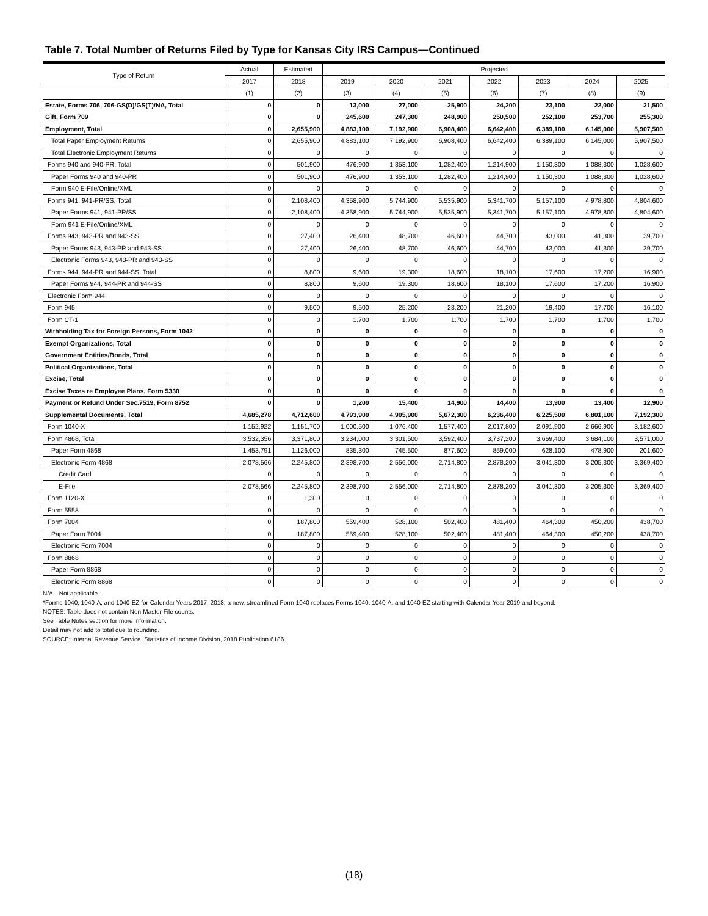Table 7. Total Number of Returns Filed by Type for Kansas City IRS Campus—Continued
| Type of Return | Actual | Estimated | Projected | | | | | | |
| --- | --- | --- | --- | --- | --- | --- | --- | --- | --- |
| | 2017 | 2018 | 2019 | 2020 | 2021 | 2022 | 2023 | 2024 | 2025 |
| | (1) | (2) | (3) | (4) | (5) | (6) | (7) | (8) | (9) |
| Estate, Forms 706, 706-GS(D)/GS(T)/NA, Total | 0 | 0 | 13,000 | 27,000 | 25,900 | 24,200 | 23,100 | 22,000 | 21,500 |
| Gift, Form 709 | 0 | 0 | 245,600 | 247,300 | 248,900 | 250,500 | 252,100 | 253,700 | 255,300 |
| Employment, Total | 0 | 2,655,900 | 4,883,100 | 7,192,900 | 6,908,400 | 6,642,400 | 6,389,100 | 6,145,000 | 5,907,500 |
| Total Paper Employment Returns | 0 | 2,655,900 | 4,883,100 | 7,192,900 | 6,908,400 | 6,642,400 | 6,389,100 | 6,145,000 | 5,907,500 |
| Total Electronic Employment Returns | 0 | 0 | 0 | 0 | 0 | 0 | 0 | 0 | 0 |
| Forms 940 and 940-PR, Total | 0 | 501,900 | 476,900 | 1,353,100 | 1,282,400 | 1,214,900 | 1,150,300 | 1,088,300 | 1,028,600 |
| Paper Forms 940 and 940-PR | 0 | 501,900 | 476,900 | 1,353,100 | 1,282,400 | 1,214,900 | 1,150,300 | 1,088,300 | 1,028,600 |
| Form 940 E-File/Online/XML | 0 | 0 | 0 | 0 | 0 | 0 | 0 | 0 | 0 |
| Forms 941, 941-PR/SS, Total | 0 | 2,108,400 | 4,358,900 | 5,744,900 | 5,535,900 | 5,341,700 | 5,157,100 | 4,978,800 | 4,804,600 |
| Paper Forms 941, 941-PR/SS | 0 | 2,108,400 | 4,358,900 | 5,744,900 | 5,535,900 | 5,341,700 | 5,157,100 | 4,978,800 | 4,804,600 |
| Form 941 E-File/Online/XML | 0 | 0 | 0 | 0 | 0 | 0 | 0 | 0 | 0 |
| Forms 943, 943-PR and 943-SS | 0 | 27,400 | 26,400 | 48,700 | 46,600 | 44,700 | 43,000 | 41,300 | 39,700 |
| Paper Forms 943, 943-PR and 943-SS | 0 | 27,400 | 26,400 | 48,700 | 46,600 | 44,700 | 43,000 | 41,300 | 39,700 |
| Electronic Forms 943, 943-PR and 943-SS | 0 | 0 | 0 | 0 | 0 | 0 | 0 | 0 | 0 |
| Forms 944, 944-PR and 944-SS, Total | 0 | 8,800 | 9,600 | 19,300 | 18,600 | 18,100 | 17,600 | 17,200 | 16,900 |
| Paper Forms 944, 944-PR and 944-SS | 0 | 8,800 | 9,600 | 19,300 | 18,600 | 18,100 | 17,600 | 17,200 | 16,900 |
| Electronic Form 944 | 0 | 0 | 0 | 0 | 0 | 0 | 0 | 0 | 0 |
| Form 945 | 0 | 9,500 | 9,500 | 25,200 | 23,200 | 21,200 | 19,400 | 17,700 | 16,100 |
| Form CT-1 | 0 | 0 | 1,700 | 1,700 | 1,700 | 1,700 | 1,700 | 1,700 | 1,700 |
| Withholding Tax for Foreign Persons, Form 1042 | 0 | 0 | 0 | 0 | 0 | 0 | 0 | 0 | 0 |
| Exempt Organizations, Total | 0 | 0 | 0 | 0 | 0 | 0 | 0 | 0 | 0 |
| Government Entities/Bonds, Total | 0 | 0 | 0 | 0 | 0 | 0 | 0 | 0 | 0 |
| Political Organizations, Total | 0 | 0 | 0 | 0 | 0 | 0 | 0 | 0 | 0 |
| Excise, Total | 0 | 0 | 0 | 0 | 0 | 0 | 0 | 0 | 0 |
| Excise Taxes re Employee Plans, Form 5330 | 0 | 0 | 0 | 0 | 0 | 0 | 0 | 0 | 0 |
| Payment or Refund Under Sec.7519, Form 8752 | 0 | 0 | 1,200 | 15,400 | 14,900 | 14,400 | 13,900 | 13,400 | 12,900 |
| Supplemental Documents, Total | 4,685,278 | 4,712,600 | 4,793,900 | 4,905,900 | 5,672,300 | 6,236,400 | 6,225,500 | 6,801,100 | 7,192,300 |
| Form 1040-X | 1,152,922 | 1,151,700 | 1,000,500 | 1,076,400 | 1,577,400 | 2,017,800 | 2,091,900 | 2,666,900 | 3,182,600 |
| Form 4868, Total | 3,532,356 | 3,371,800 | 3,234,000 | 3,301,500 | 3,592,400 | 3,737,200 | 3,669,400 | 3,684,100 | 3,571,000 |
| Paper Form 4868 | 1,453,791 | 1,126,000 | 835,300 | 745,500 | 877,600 | 859,000 | 628,100 | 478,900 | 201,600 |
| Electronic Form 4868 | 2,078,566 | 2,245,800 | 2,398,700 | 2,556,000 | 2,714,800 | 2,878,200 | 3,041,300 | 3,205,300 | 3,369,400 |
| Credit Card | 0 | 0 | 0 | 0 | 0 | 0 | 0 | 0 | 0 |
| E-File | 2,078,566 | 2,245,800 | 2,398,700 | 2,556,000 | 2,714,800 | 2,878,200 | 3,041,300 | 3,205,300 | 3,369,400 |
| Form 1120-X | 0 | 1,300 | 0 | 0 | 0 | 0 | 0 | 0 | 0 |
| Form 5558 | 0 | 0 | 0 | 0 | 0 | 0 | 0 | 0 | 0 |
| Form 7004 | 0 | 187,800 | 559,400 | 528,100 | 502,400 | 481,400 | 464,300 | 450,200 | 438,700 |
| Paper Form 7004 | 0 | 187,800 | 559,400 | 528,100 | 502,400 | 481,400 | 464,300 | 450,200 | 438,700 |
| Electronic Form 7004 | 0 | 0 | 0 | 0 | 0 | 0 | 0 | 0 | 0 |
| Form 8868 | 0 | 0 | 0 | 0 | 0 | 0 | 0 | 0 | 0 |
| Paper Form 8868 | 0 | 0 | 0 | 0 | 0 | 0 | 0 | 0 | 0 |
| Electronic Form 8868 | 0 | 0 | 0 | 0 | 0 | 0 | 0 | 0 | 0 |
N/A—Not applicable.
*Forms 1040, 1040-A, and 1040-EZ for Calendar Years 2017–2018; a new, streamlined Form 1040 replaces Forms 1040, 1040-A, and 1040-EZ starting with Calendar Year 2019 and beyond.
NOTES: Table does not contain Non-Master File counts.
See Table Notes section for more information.
Detail may not add to total due to rounding.
SOURCE: Internal Revenue Service, Statistics of Income Division, 2018 Publication 6186.
(18)